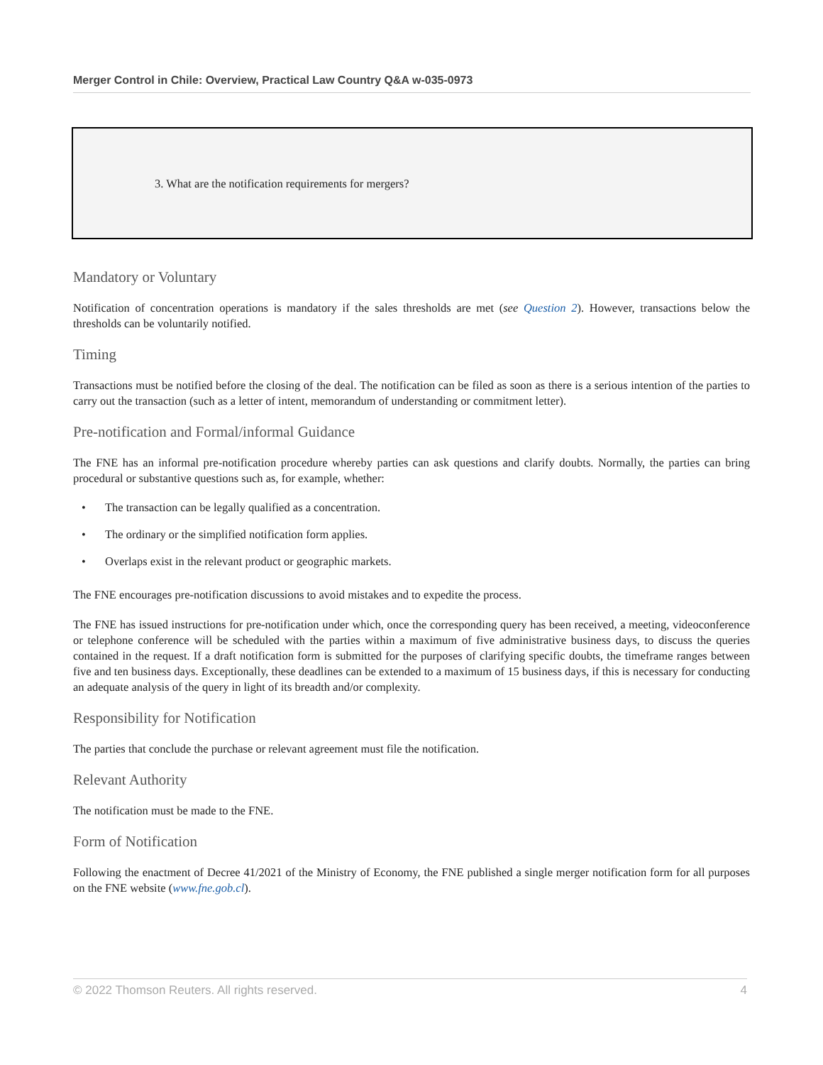Merger Control in Chile: Overview, Practical Law Country Q&A w-035-0973
3. What are the notification requirements for mergers?
Mandatory or Voluntary
Notification of concentration operations is mandatory if the sales thresholds are met (see Question 2). However, transactions below the thresholds can be voluntarily notified.
Timing
Transactions must be notified before the closing of the deal. The notification can be filed as soon as there is a serious intention of the parties to carry out the transaction (such as a letter of intent, memorandum of understanding or commitment letter).
Pre-notification and Formal/informal Guidance
The FNE has an informal pre-notification procedure whereby parties can ask questions and clarify doubts. Normally, the parties can bring procedural or substantive questions such as, for example, whether:
• The transaction can be legally qualified as a concentration.
• The ordinary or the simplified notification form applies.
• Overlaps exist in the relevant product or geographic markets.
The FNE encourages pre-notification discussions to avoid mistakes and to expedite the process.
The FNE has issued instructions for pre-notification under which, once the corresponding query has been received, a meeting, videoconference or telephone conference will be scheduled with the parties within a maximum of five administrative business days, to discuss the queries contained in the request. If a draft notification form is submitted for the purposes of clarifying specific doubts, the timeframe ranges between five and ten business days. Exceptionally, these deadlines can be extended to a maximum of 15 business days, if this is necessary for conducting an adequate analysis of the query in light of its breadth and/or complexity.
Responsibility for Notification
The parties that conclude the purchase or relevant agreement must file the notification.
Relevant Authority
The notification must be made to the FNE.
Form of Notification
Following the enactment of Decree 41/2021 of the Ministry of Economy, the FNE published a single merger notification form for all purposes on the FNE website (www.fne.gob.cl).
© 2022 Thomson Reuters. All rights reserved. 4